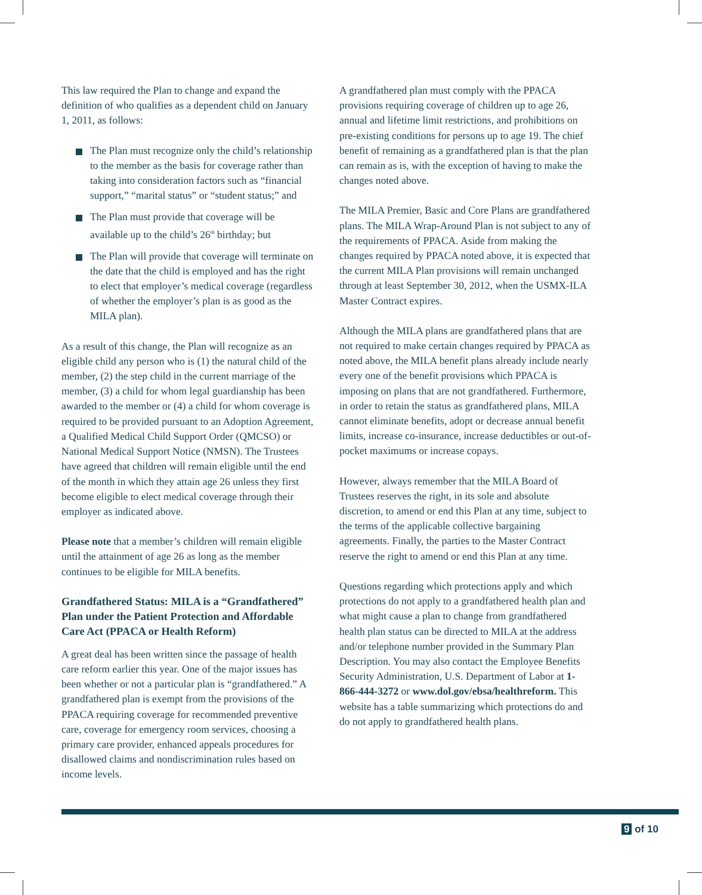This law required the Plan to change and expand the definition of who qualifies as a dependent child on January 1, 2011, as follows:
The Plan must recognize only the child’s relationship to the member as the basis for coverage rather than taking into consideration factors such as “financial support,” “marital status” or “student status;” and
The Plan must provide that coverage will be available up to the child’s 26<sup>th</sup> birthday; but
The Plan will provide that coverage will terminate on the date that the child is employed and has the right to elect that employer’s medical coverage (regardless of whether the employer’s plan is as good as the MILA plan).
As a result of this change, the Plan will recognize as an eligible child any person who is (1) the natural child of the member, (2) the step child in the current marriage of the member, (3) a child for whom legal guardianship has been awarded to the member or (4) a child for whom coverage is required to be provided pursuant to an Adoption Agreement, a Qualified Medical Child Support Order (QMCSO) or National Medical Support Notice (NMSN). The Trustees have agreed that children will remain eligible until the end of the month in which they attain age 26 unless they first become eligible to elect medical coverage through their employer as indicated above.
Please note that a member’s children will remain eligible until the attainment of age 26 as long as the member continues to be eligible for MILA benefits.
Grandfathered Status: MILA is a “Grandfathered” Plan under the Patient Protection and Affordable Care Act (PPACA or Health Reform)
A great deal has been written since the passage of health care reform earlier this year. One of the major issues has been whether or not a particular plan is “grandfathered.” A grandfathered plan is exempt from the provisions of the PPACA requiring coverage for recommended preventive care, coverage for emergency room services, choosing a primary care provider, enhanced appeals procedures for disallowed claims and nondiscrimination rules based on income levels.
A grandfathered plan must comply with the PPACA provisions requiring coverage of children up to age 26, annual and lifetime limit restrictions, and prohibitions on pre-existing conditions for persons up to age 19. The chief benefit of remaining as a grandfathered plan is that the plan can remain as is, with the exception of having to make the changes noted above.
The MILA Premier, Basic and Core Plans are grandfathered plans. The MILA Wrap-Around Plan is not subject to any of the requirements of PPACA. Aside from making the changes required by PPACA noted above, it is expected that the current MILA Plan provisions will remain unchanged through at least September 30, 2012, when the USMX-ILA Master Contract expires.
Although the MILA plans are grandfathered plans that are not required to make certain changes required by PPACA as noted above, the MILA benefit plans already include nearly every one of the benefit provisions which PPACA is imposing on plans that are not grandfathered. Furthermore, in order to retain the status as grandfathered plans, MILA cannot eliminate benefits, adopt or decrease annual benefit limits, increase co-insurance, increase deductibles or out-of-pocket maximums or increase copays.
However, always remember that the MILA Board of Trustees reserves the right, in its sole and absolute discretion, to amend or end this Plan at any time, subject to the terms of the applicable collective bargaining agreements. Finally, the parties to the Master Contract reserve the right to amend or end this Plan at any time.
Questions regarding which protections apply and which protections do not apply to a grandfathered health plan and what might cause a plan to change from grandfathered health plan status can be directed to MILA at the address and/or telephone number provided in the Summary Plan Description. You may also contact the Employee Benefits Security Administration, U.S. Department of Labor at 1-866-444-3272 or www.dol.gov/ebsa/healthreform. This website has a table summarizing which protections do and do not apply to grandfathered health plans.
9 of 10